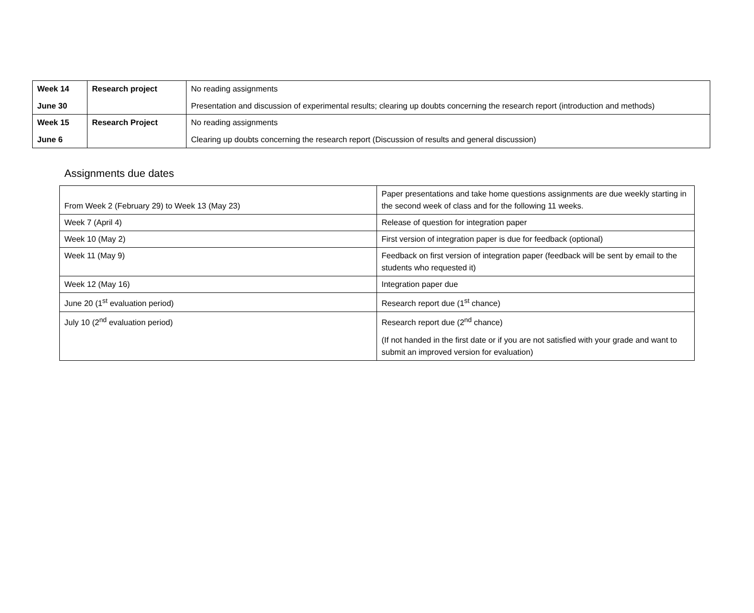| Week 14 June 30 | Research project | No reading assignments Presentation and discussion of experimental results; clearing up doubts concerning the research report (introduction and methods) |
| Week 15 June 6 | Research Project | No reading assignments Clearing up doubts concerning the research report (Discussion of results and general discussion) |
Assignments due dates
| From Week 2 (February 29) to Week 13 (May 23) | Paper presentations and take home questions assignments are due weekly starting in the second week of class and for the following 11 weeks. |
| Week 7 (April 4) | Release of question for integration paper |
| Week 10 (May 2) | First version of integration paper is due for feedback (optional) |
| Week 11 (May 9) | Feedback on first version of integration paper (feedback will be sent by email to the students who requested it) |
| Week 12 (May 16) | Integration paper due |
| June 20 (1<sup>st</sup> evaluation period) | Research report due (1<sup>st</sup> chance) |
| July 10 (2<sup>nd</sup> evaluation period) | Research report due (2<sup>nd</sup> chance) (If not handed in the first date or if you are not satisfied with your grade and want to submit an improved version for evaluation) |